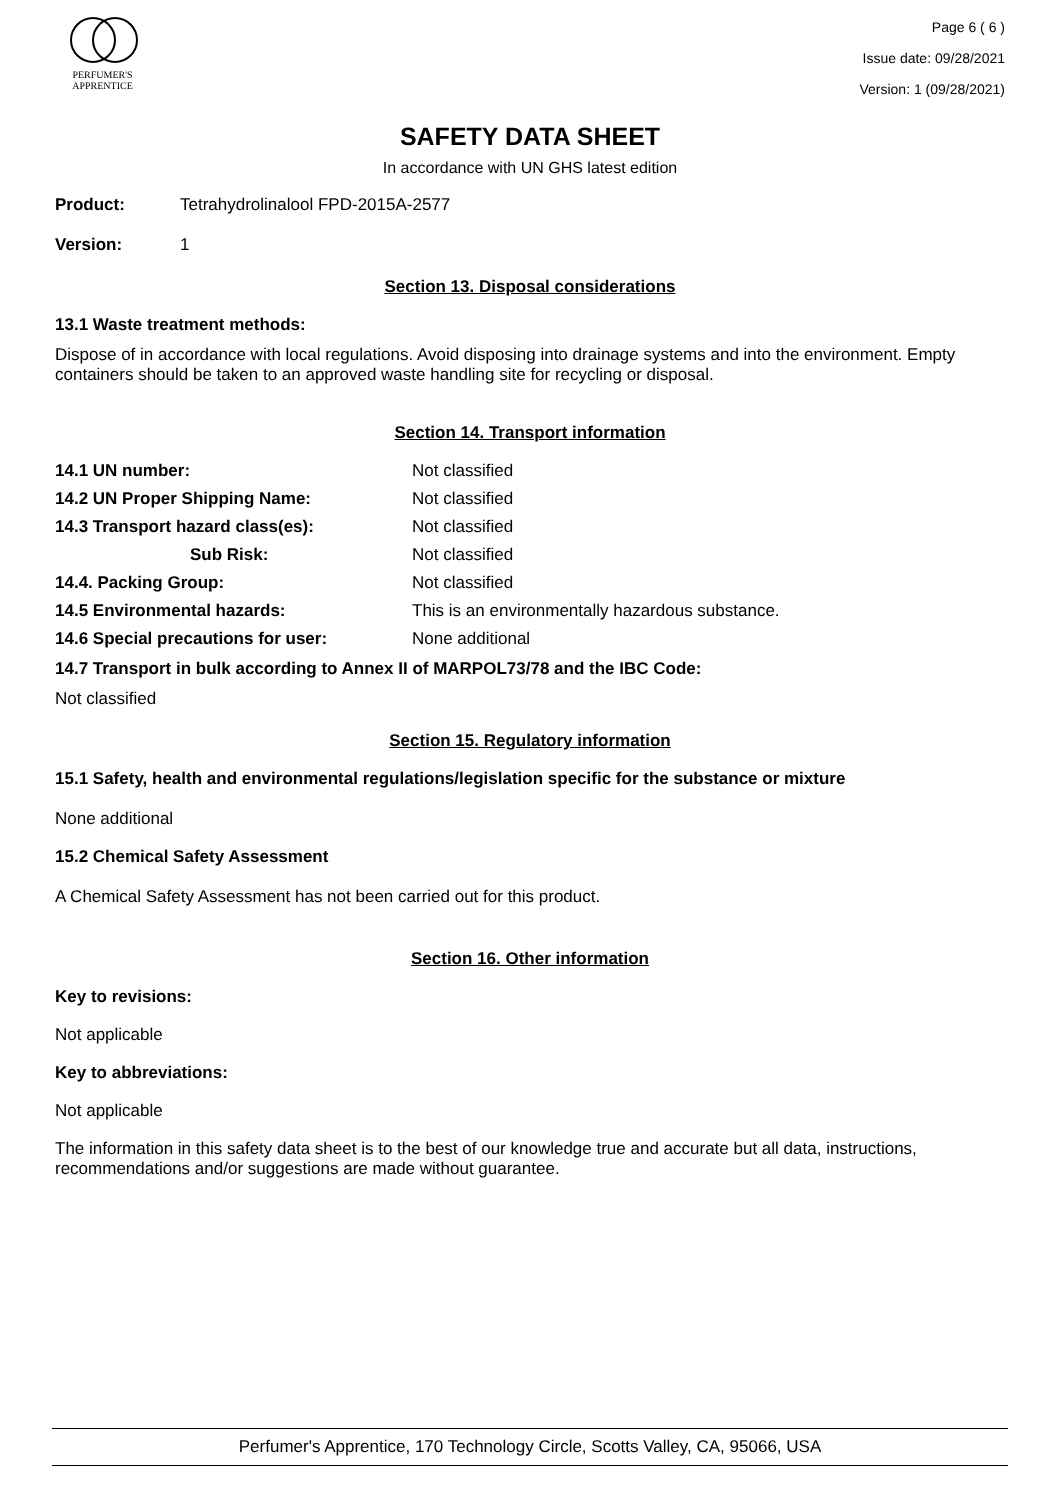PERFUMER'S
APPRENTICE
Page 6 ( 6 )
Issue date: 09/28/2021
Version: 1 (09/28/2021)
SAFETY DATA SHEET
In accordance with UN GHS latest edition
Product: Tetrahydrolinalool FPD-2015A-2577
Version: 1
Section 13. Disposal considerations
13.1 Waste treatment methods:
Dispose of in accordance with local regulations. Avoid disposing into drainage systems and into the environment. Empty containers should be taken to an approved waste handling site for recycling or disposal.
Section 14. Transport information
14.1 UN number: Not classified 14.2 UN Proper Shipping Name: Not classified 14.3 Transport hazard class(es): Not classified Sub Risk: Not classified 14.4. Packing Group: Not classified 14.5 Environmental hazards: This is an environmentally hazardous substance. 14.6 Special precautions for user: None additional
14.7 Transport in bulk according to Annex II of MARPOL73/78 and the IBC Code:
Not classified
Section 15. Regulatory information
15.1 Safety, health and environmental regulations/legislation specific for the substance or mixture
None additional
15.2 Chemical Safety Assessment
A Chemical Safety Assessment has not been carried out for this product.
Section 16. Other information
Key to revisions:
Not applicable
Key to abbreviations:
Not applicable
The information in this safety data sheet is to the best of our knowledge true and accurate but all data, instructions, recommendations and/or suggestions are made without guarantee.
Perfumer's Apprentice, 170 Technology Circle, Scotts Valley, CA, 95066, USA